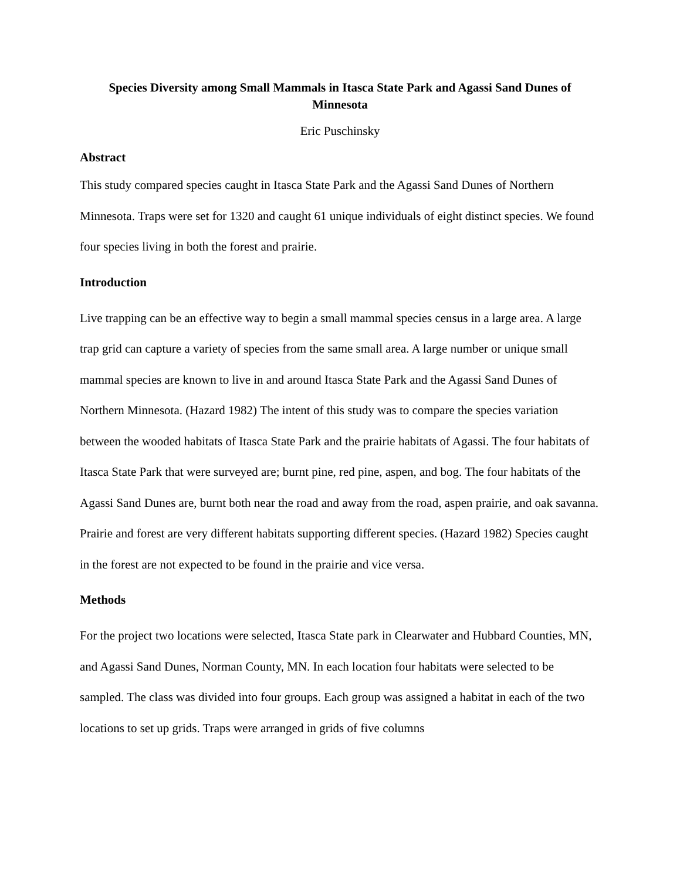Species Diversity among Small Mammals in Itasca State Park and Agassi Sand Dunes of Minnesota
Eric Puschinsky
Abstract
This study compared species caught in Itasca State Park and the Agassi Sand Dunes of Northern Minnesota. Traps were set for 1320 and caught 61 unique individuals of eight distinct species. We found four species living in both the forest and prairie.
Introduction
Live trapping can be an effective way to begin a small mammal species census in a large area. A large trap grid can capture a variety of species from the same small area. A large number or unique small mammal species are known to live in and around Itasca State Park and the Agassi Sand Dunes of Northern Minnesota. (Hazard 1982) The intent of this study was to compare the species variation between the wooded habitats of Itasca State Park and the prairie habitats of Agassi. The four habitats of Itasca State Park that were surveyed are; burnt pine, red pine, aspen, and bog. The four habitats of the Agassi Sand Dunes are, burnt both near the road and away from the road, aspen prairie, and oak savanna. Prairie and forest are very different habitats supporting different species. (Hazard 1982) Species caught in the forest are not expected to be found in the prairie and vice versa.
Methods
For the project two locations were selected, Itasca State park in Clearwater and Hubbard Counties, MN, and Agassi Sand Dunes, Norman County, MN. In each location four habitats were selected to be sampled. The class was divided into four groups. Each group was assigned a habitat in each of the two locations to set up grids. Traps were arranged in grids of five columns